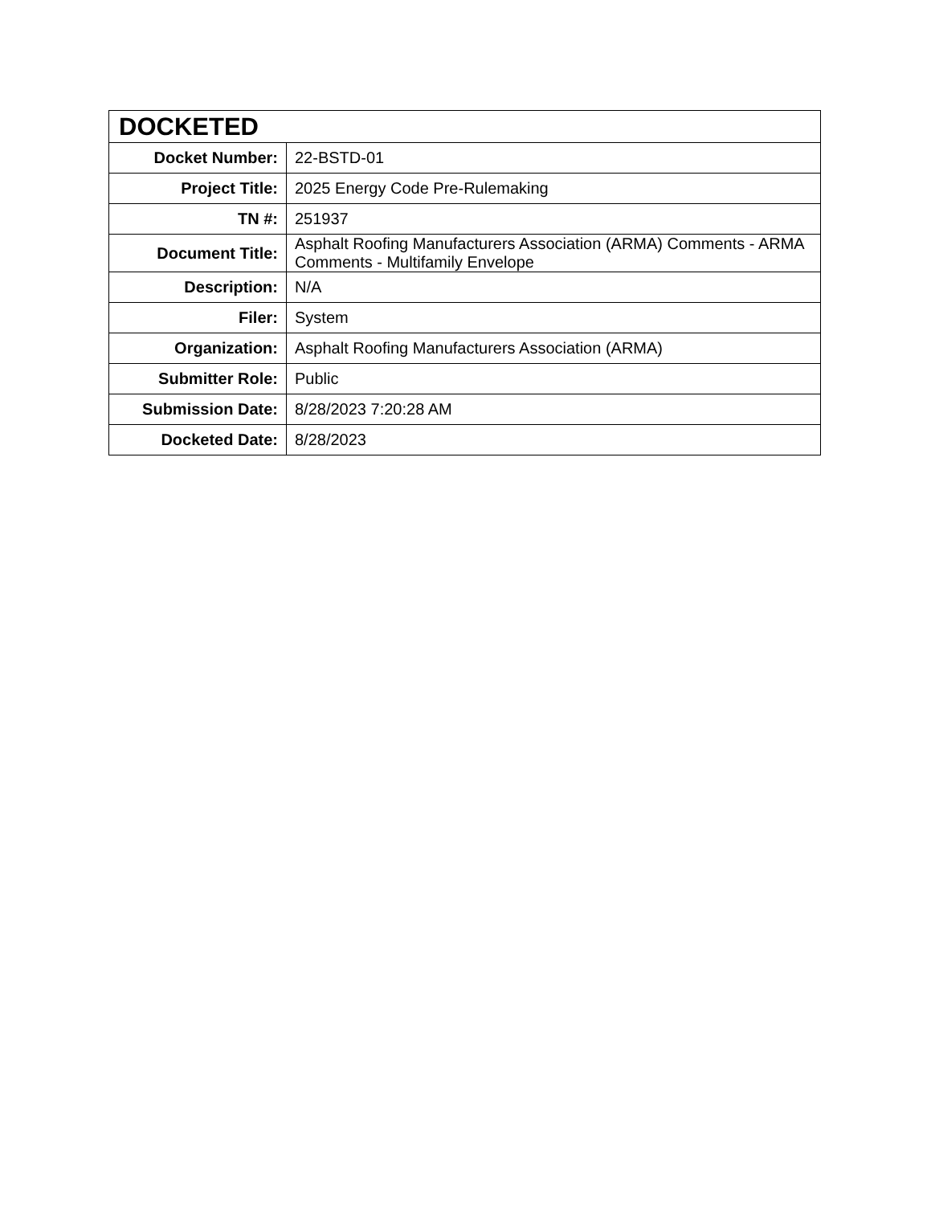| DOCKETED | |
| --- | --- |
| Docket Number: | 22-BSTD-01 |
| Project Title: | 2025 Energy Code Pre-Rulemaking |
| TN #: | 251937 |
| Document Title: | Asphalt Roofing Manufacturers Association (ARMA) Comments - ARMA Comments - Multifamily Envelope |
| Description: | N/A |
| Filer: | System |
| Organization: | Asphalt Roofing Manufacturers Association (ARMA) |
| Submitter Role: | Public |
| Submission Date: | 8/28/2023 7:20:28 AM |
| Docketed Date: | 8/28/2023 |